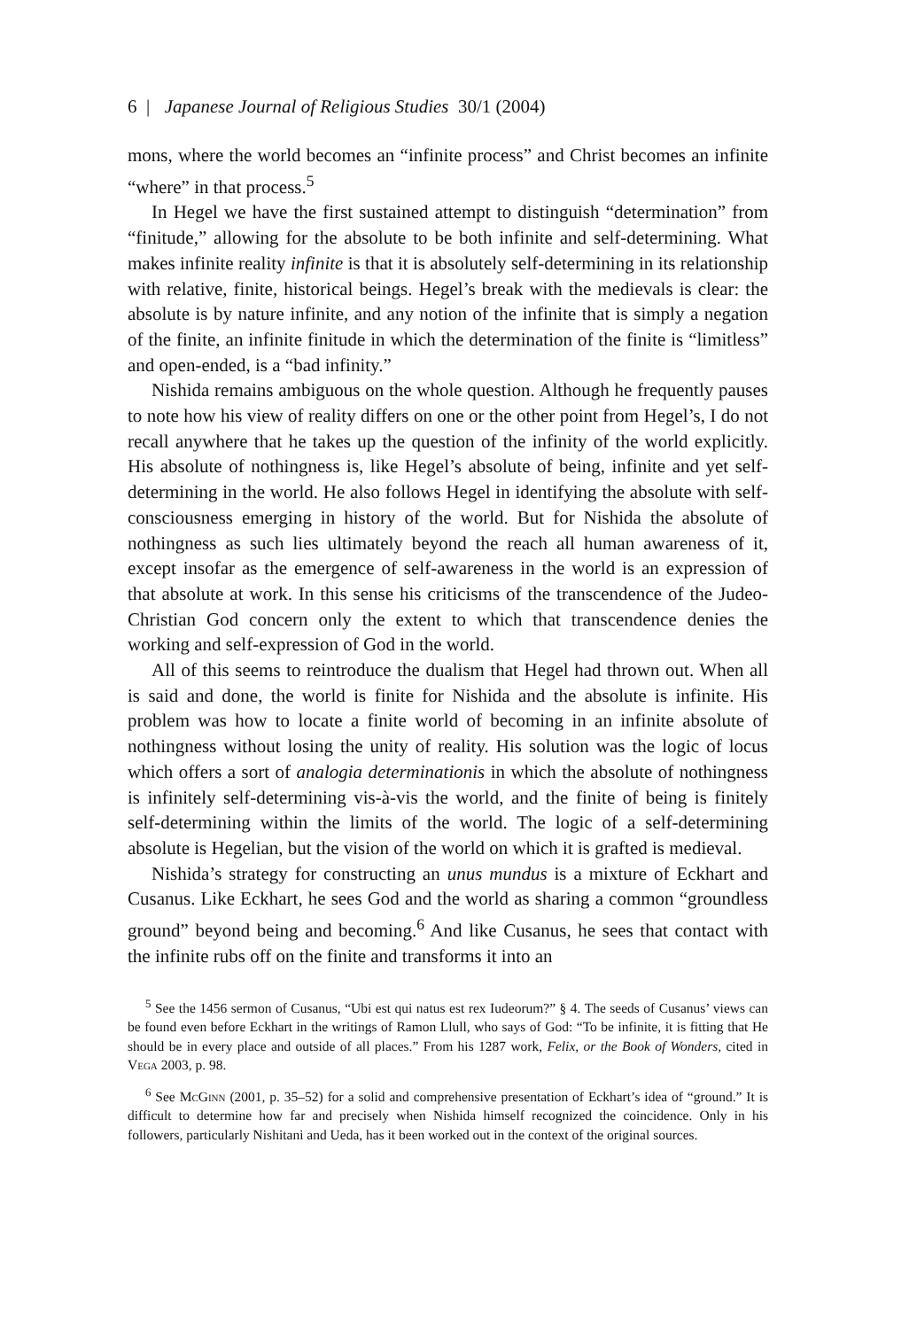6 | Japanese Journal of Religious Studies 30/1 (2004)
mons, where the world becomes an “infinite process” and Christ becomes an infinite “where” in that process.<sup>5</sup>
In Hegel we have the first sustained attempt to distinguish “determination” from “finitude,” allowing for the absolute to be both infinite and self-determining. What makes infinite reality infinite is that it is absolutely self-determining in its relationship with relative, finite, historical beings. Hegel’s break with the medievals is clear: the absolute is by nature infinite, and any notion of the infinite that is simply a negation of the finite, an infinite finitude in which the determination of the finite is “limitless” and open-ended, is a “bad infinity.”
Nishida remains ambiguous on the whole question. Although he frequently pauses to note how his view of reality differs on one or the other point from Hegel’s, I do not recall anywhere that he takes up the question of the infinity of the world explicitly. His absolute of nothingness is, like Hegel’s absolute of being, infinite and yet self-determining in the world. He also follows Hegel in identifying the absolute with self-consciousness emerging in history of the world. But for Nishida the absolute of nothingness as such lies ultimately beyond the reach all human awareness of it, except insofar as the emergence of self-awareness in the world is an expression of that absolute at work. In this sense his criticisms of the transcendence of the Judeo-Christian God concern only the extent to which that transcendence denies the working and self-expression of God in the world.
All of this seems to reintroduce the dualism that Hegel had thrown out. When all is said and done, the world is finite for Nishida and the absolute is infinite. His problem was how to locate a finite world of becoming in an infinite absolute of nothingness without losing the unity of reality. His solution was the logic of locus which offers a sort of analogia determinationis in which the absolute of nothingness is infinitely self-determining vis-à-vis the world, and the finite of being is finitely self-determining within the limits of the world. The logic of a self-determining absolute is Hegelian, but the vision of the world on which it is grafted is medieval.
Nishida’s strategy for constructing an unus mundus is a mixture of Eckhart and Cusanus. Like Eckhart, he sees God and the world as sharing a common “groundless ground” beyond being and becoming.<sup>6</sup> And like Cusanus, he sees that contact with the infinite rubs off on the finite and transforms it into an
<sup>5</sup> See the 1456 sermon of Cusanus, “Ubi est qui natus est rex Iudeorum?” § 4. The seeds of Cusanus’ views can be found even before Eckhart in the writings of Ramon Llull, who says of God: “To be infinite, it is fitting that He should be in every place and outside of all places.” From his 1287 work, Felix, or the Book of Wonders, cited in Vega 2003, p. 98.
<sup>6</sup> See McGinn (2001, p. 35–52) for a solid and comprehensive presentation of Eckhart’s idea of “ground.” It is difficult to determine how far and precisely when Nishida himself recognized the coincidence. Only in his followers, particularly Nishitani and Ueda, has it been worked out in the context of the original sources.